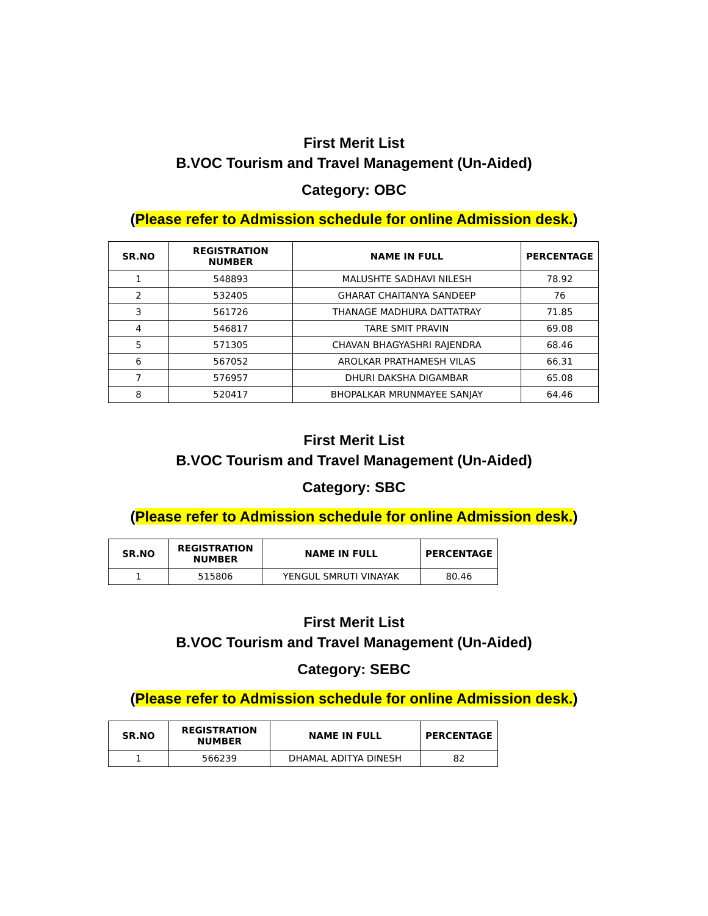First Merit List
B.VOC Tourism and Travel Management (Un-Aided)
Category: OBC
(Please refer to Admission schedule for online Admission desk.)
| SR.NO | REGISTRATION NUMBER | NAME IN FULL | PERCENTAGE |
| --- | --- | --- | --- |
| 1 | 548893 | MALUSHTE SADHAVI NILESH | 78.92 |
| 2 | 532405 | GHARAT CHAITANYA SANDEEP | 76 |
| 3 | 561726 | THANAGE MADHURA DATTATRAY | 71.85 |
| 4 | 546817 | TARE SMIT PRAVIN | 69.08 |
| 5 | 571305 | CHAVAN BHAGYASHRI RAJENDRA | 68.46 |
| 6 | 567052 | AROLKAR PRATHAMESH VILAS | 66.31 |
| 7 | 576957 | DHURI DAKSHA DIGAMBAR | 65.08 |
| 8 | 520417 | BHOPALKAR MRUNMAYEE SANJAY | 64.46 |
First Merit List
B.VOC Tourism and Travel Management (Un-Aided)
Category: SBC
(Please refer to Admission schedule for online Admission desk.)
| SR.NO | REGISTRATION NUMBER | NAME IN FULL | PERCENTAGE |
| --- | --- | --- | --- |
| 1 | 515806 | YENGUL SMRUTI VINAYAK | 80.46 |
First Merit List
B.VOC Tourism and Travel Management (Un-Aided)
Category: SEBC
(Please refer to Admission schedule for online Admission desk.)
| SR.NO | REGISTRATION NUMBER | NAME IN FULL | PERCENTAGE |
| --- | --- | --- | --- |
| 1 | 566239 | DHAMAL ADITYA DINESH | 82 |